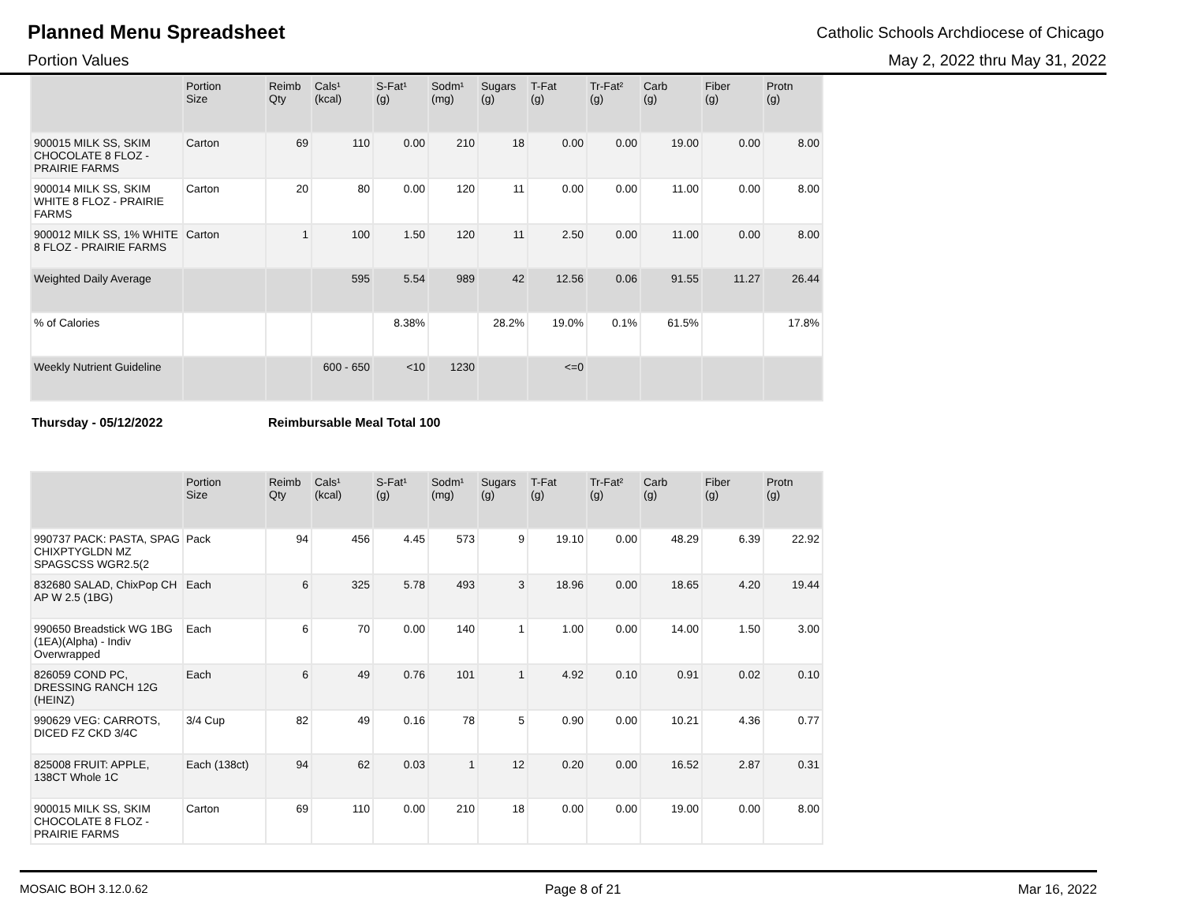Planned Menu Spreadsheet
Catholic Schools Archdiocese of Chicago
Portion Values May 2, 2022 thru May 31, 2022
| | Portion Size | Reimb Qty | Cals¹ (kcal) | S-Fat¹ (g) | Sodm¹ (mg) | Sugars (g) | T-Fat (g) | Tr-Fat² (g) | Carb (g) | Fiber (g) | Protn (g) |
| --- | --- | --- | --- | --- | --- | --- | --- | --- | --- | --- | --- |
| 900015 MILK SS, SKIM CHOCOLATE 8 FLOZ - PRAIRIE FARMS | Carton | 69 | 110 | 0.00 | 210 | 18 | 0.00 | 0.00 | 19.00 | 0.00 | 8.00 |
| 900014 MILK SS, SKIM WHITE 8 FLOZ - PRAIRIE FARMS | Carton | 20 | 80 | 0.00 | 120 | 11 | 0.00 | 0.00 | 11.00 | 0.00 | 8.00 |
| 900012 MILK SS, 1% WHITE 8 FLOZ - PRAIRIE FARMS | Carton | 1 | 100 | 1.50 | 120 | 11 | 2.50 | 0.00 | 11.00 | 0.00 | 8.00 |
| Weighted Daily Average | | | 595 | 5.54 | 989 | 42 | 12.56 | 0.06 | 91.55 | 11.27 | 26.44 |
| % of Calories | | | | 8.38% | | 28.2% | 19.0% | 0.1% | 61.5% | | 17.8% |
| Weekly Nutrient Guideline | | | 600 - 650 | <10 | 1230 | | <=0 | | | | |
Thursday - 05/12/2022 Reimbursable Meal Total 100
| | Portion Size | Reimb Qty | Cals¹ (kcal) | S-Fat¹ (g) | Sodm¹ (mg) | Sugars (g) | T-Fat (g) | Tr-Fat² (g) | Carb (g) | Fiber (g) | Protn (g) |
| --- | --- | --- | --- | --- | --- | --- | --- | --- | --- | --- | --- |
| 990737 PACK: PASTA, SPAG CHIXPTYGLDN MZ SPAGSCSS WGR2.5(2 | Pack | 94 | 456 | 4.45 | 573 | 9 | 19.10 | 0.00 | 48.29 | 6.39 | 22.92 |
| 832680 SALAD, ChixPop CH AP W 2.5 (1BG) | Each | 6 | 325 | 5.78 | 493 | 3 | 18.96 | 0.00 | 18.65 | 4.20 | 19.44 |
| 990650 Breadstick WG 1BG (1EA)(Alpha) - Indiv Overwrapped | Each | 6 | 70 | 0.00 | 140 | 1 | 1.00 | 0.00 | 14.00 | 1.50 | 3.00 |
| 826059 COND PC, DRESSING RANCH 12G (HEINZ) | Each | 6 | 49 | 0.76 | 101 | 1 | 4.92 | 0.10 | 0.91 | 0.02 | 0.10 |
| 990629 VEG: CARROTS, DICED FZ CKD 3/4C | 3/4 Cup | 82 | 49 | 0.16 | 78 | 5 | 0.90 | 0.00 | 10.21 | 4.36 | 0.77 |
| 825008 FRUIT: APPLE, 138CT Whole 1C | Each (138ct) | 94 | 62 | 0.03 | 1 | 12 | 0.20 | 0.00 | 16.52 | 2.87 | 0.31 |
| 900015 MILK SS, SKIM CHOCOLATE 8 FLOZ - PRAIRIE FARMS | Carton | 69 | 110 | 0.00 | 210 | 18 | 0.00 | 0.00 | 19.00 | 0.00 | 8.00 |
MOSAIC BOH 3.12.0.62 Page 8 of 21 Mar 16, 2022